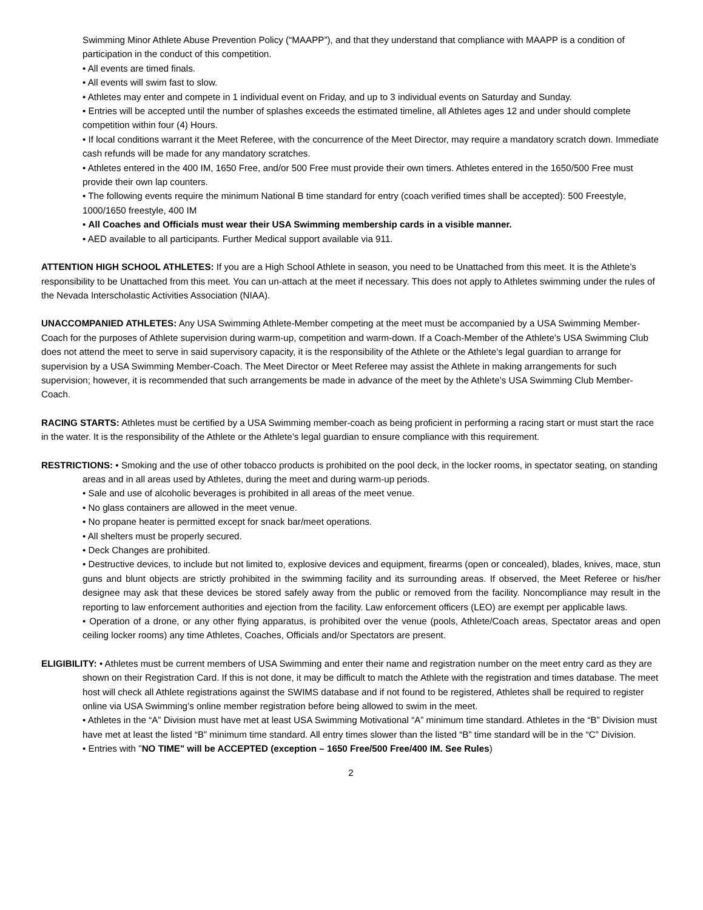Swimming Minor Athlete Abuse Prevention Policy (“MAAPP”), and that they understand that compliance with MAAPP is a condition of participation in the conduct of this competition.
• All events are timed finals.
• All events will swim fast to slow.
• Athletes may enter and compete in 1 individual event on Friday, and up to 3 individual events on Saturday and Sunday.
• Entries will be accepted until the number of splashes exceeds the estimated timeline, all Athletes ages 12 and under should complete competition within four (4) Hours.
• If local conditions warrant it the Meet Referee, with the concurrence of the Meet Director, may require a mandatory scratch down. Immediate cash refunds will be made for any mandatory scratches.
• Athletes entered in the 400 IM, 1650 Free, and/or 500 Free must provide their own timers. Athletes entered in the 1650/500 Free must provide their own lap counters.
• The following events require the minimum National B time standard for entry (coach verified times shall be accepted): 500 Freestyle, 1000/1650 freestyle, 400 IM
• All Coaches and Officials must wear their USA Swimming membership cards in a visible manner.
• AED available to all participants. Further Medical support available via 911.
ATTENTION HIGH SCHOOL ATHLETES: If you are a High School Athlete in season, you need to be Unattached from this meet. It is the Athlete’s responsibility to be Unattached from this meet. You can un-attach at the meet if necessary. This does not apply to Athletes swimming under the rules of the Nevada Interscholastic Activities Association (NIAA).
UNACCOMPANIED ATHLETES: Any USA Swimming Athlete-Member competing at the meet must be accompanied by a USA Swimming Member-Coach for the purposes of Athlete supervision during warm-up, competition and warm-down. If a Coach-Member of the Athlete’s USA Swimming Club does not attend the meet to serve in said supervisory capacity, it is the responsibility of the Athlete or the Athlete’s legal guardian to arrange for supervision by a USA Swimming Member-Coach. The Meet Director or Meet Referee may assist the Athlete in making arrangements for such supervision; however, it is recommended that such arrangements be made in advance of the meet by the Athlete’s USA Swimming Club Member-Coach.
RACING STARTS: Athletes must be certified by a USA Swimming member-coach as being proficient in performing a racing start or must start the race in the water. It is the responsibility of the Athlete or the Athlete’s legal guardian to ensure compliance with this requirement.
RESTRICTIONS: • Smoking and the use of other tobacco products is prohibited on the pool deck, in the locker rooms, in spectator seating, on standing areas and in all areas used by Athletes, during the meet and during warm-up periods.
• Sale and use of alcoholic beverages is prohibited in all areas of the meet venue.
• No glass containers are allowed in the meet venue.
• No propane heater is permitted except for snack bar/meet operations.
• All shelters must be properly secured.
• Deck Changes are prohibited.
• Destructive devices, to include but not limited to, explosive devices and equipment, firearms (open or concealed), blades, knives, mace, stun guns and blunt objects are strictly prohibited in the swimming facility and its surrounding areas. If observed, the Meet Referee or his/her designee may ask that these devices be stored safely away from the public or removed from the facility. Noncompliance may result in the reporting to law enforcement authorities and ejection from the facility. Law enforcement officers (LEO) are exempt per applicable laws.
• Operation of a drone, or any other flying apparatus, is prohibited over the venue (pools, Athlete/Coach areas, Spectator areas and open ceiling locker rooms) any time Athletes, Coaches, Officials and/or Spectators are present.
ELIGIBILITY: • Athletes must be current members of USA Swimming and enter their name and registration number on the meet entry card as they are shown on their Registration Card. If this is not done, it may be difficult to match the Athlete with the registration and times database. The meet host will check all Athlete registrations against the SWIMS database and if not found to be registered, Athletes shall be required to register online via USA Swimming’s online member registration before being allowed to swim in the meet.
• Athletes in the “A” Division must have met at least USA Swimming Motivational “A” minimum time standard. Athletes in the “B” Division must have met at least the listed “B” minimum time standard. All entry times slower than the listed “B” time standard will be in the “C” Division.
• Entries with "NO TIME" will be ACCEPTED (exception – 1650 Free/500 Free/400 IM. See Rules)
2